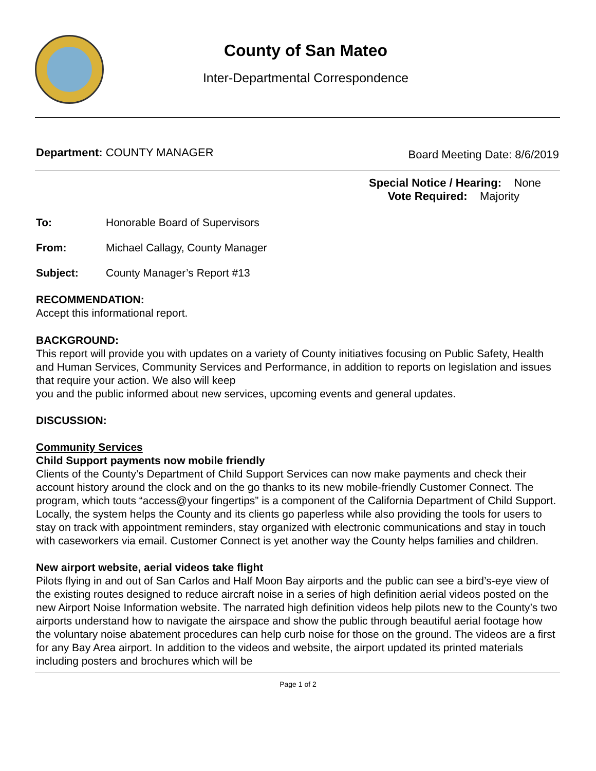County of San Mateo
Inter-Departmental Correspondence
Department: COUNTY MANAGER Board Meeting Date: 8/6/2019
Special Notice / Hearing: None
Vote Required: Majority
To: Honorable Board of Supervisors
From: Michael Callagy, County Manager
Subject: County Manager’s Report #13
RECOMMENDATION:
Accept this informational report.
BACKGROUND:
This report will provide you with updates on a variety of County initiatives focusing on Public Safety, Health and Human Services, Community Services and Performance, in addition to reports on legislation and issues that require your action. We also will keep
you and the public informed about new services, upcoming events and general updates.
DISCUSSION:
Community Services
Child Support payments now mobile friendly
Clients of the County’s Department of Child Support Services can now make payments and check their account history around the clock and on the go thanks to its new mobile-friendly Customer Connect. The program, which touts “access@your fingertips” is a component of the California Department of Child Support.
Locally, the system helps the County and its clients go paperless while also providing the tools for users to stay on track with appointment reminders, stay organized with electronic communications and stay in touch with caseworkers via email. Customer Connect is yet another way the County helps families and children.
New airport website, aerial videos take flight
Pilots flying in and out of San Carlos and Half Moon Bay airports and the public can see a bird’s-eye view of the existing routes designed to reduce aircraft noise in a series of high definition aerial videos posted on the new Airport Noise Information website. The narrated high definition videos help pilots new to the County’s two airports understand how to navigate the airspace and show the public through beautiful aerial footage how the voluntary noise abatement procedures can help curb noise for those on the ground. The videos are a first for any Bay Area airport. In addition to the videos and website, the airport updated its printed materials including posters and brochures which will be
Page 1 of 2